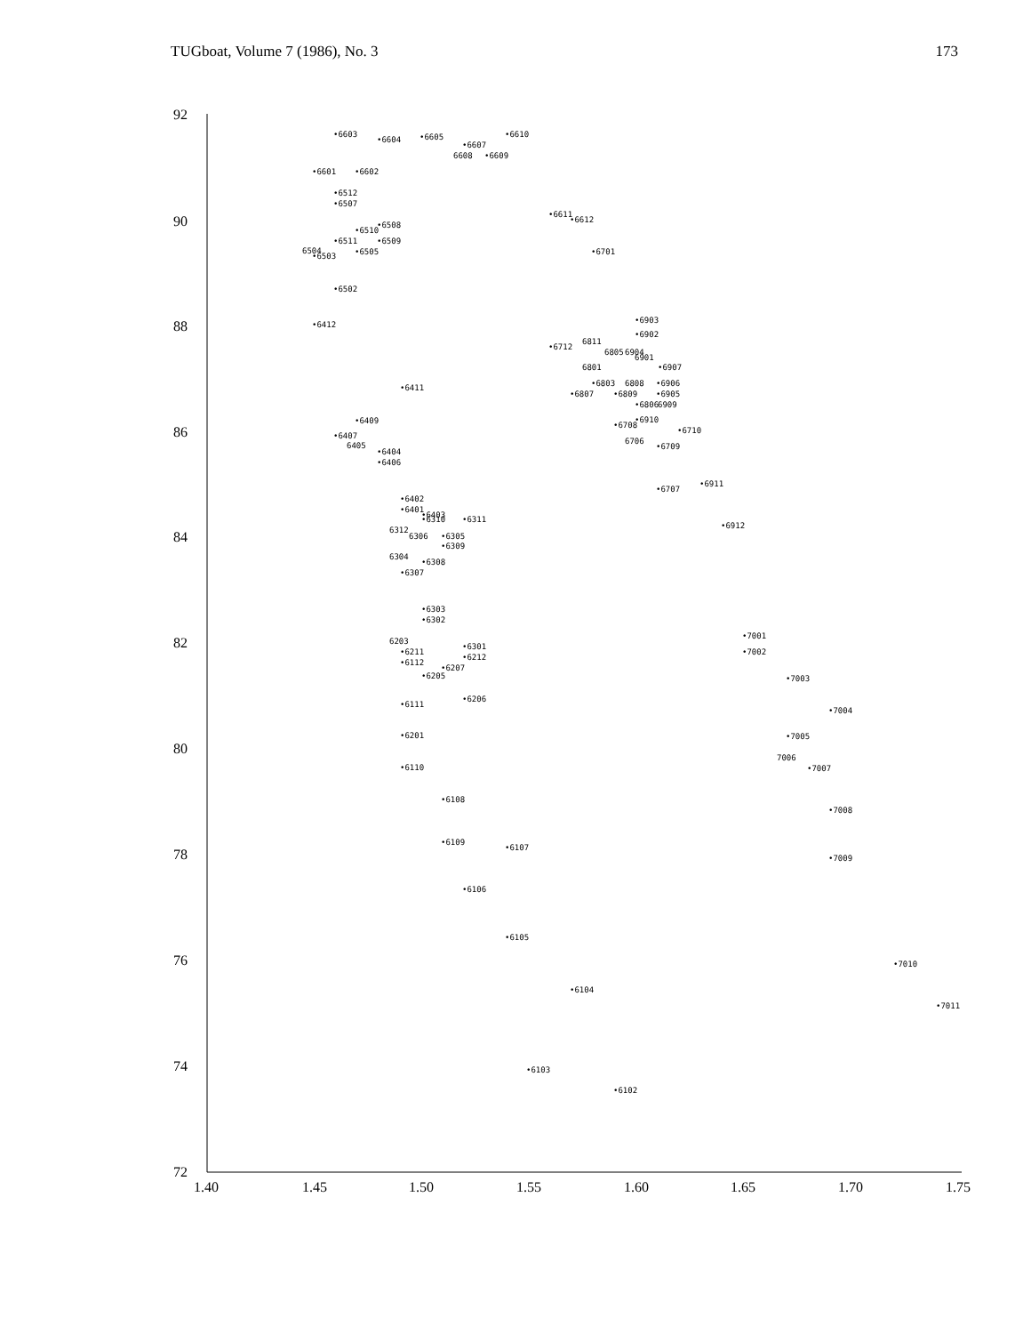TUGboat, Volume 7 (1986), No. 3 173
92
90
88
86
84
82
80
78
76
74
72
1.40
1.45
1.50
1.55
1.60
1.65
1.70
1.75
•6603
•6604
•6605
•6607
•6610
6608
•6609
•6601
•6602
•6512
•6507
•6508
•6510
•6511
•6509
6504
•6503
•6505
•6611
•6612
•6701
•6502
•6412
•6903
•6902
•6712
6811
6805
6904
6901
6801
•6907
•6803
6808
•6906
•6807
•6809
•6905
•6806
6909
•6411
•6409
•6407
6405
•6404
•6406
•6708
•6910
•6710
6706
•6709
•6707
•6911
•6912
•6402
•6401
•6403
•6310
•6311
6312
6306
•6305
•6309
6304
•6308
•6307
•6303
•6302
6203
•6211
•6112
•6301
•6212
•6207
•6205
•6206
•6111
•6201
•6110
•6108
•6109
•6107
•6106
•6105
•6104
•6103
•6102
•7001
•7002
•7003
•7004
•7005
7006
•7007
•7008
•7009
•7010
•7011